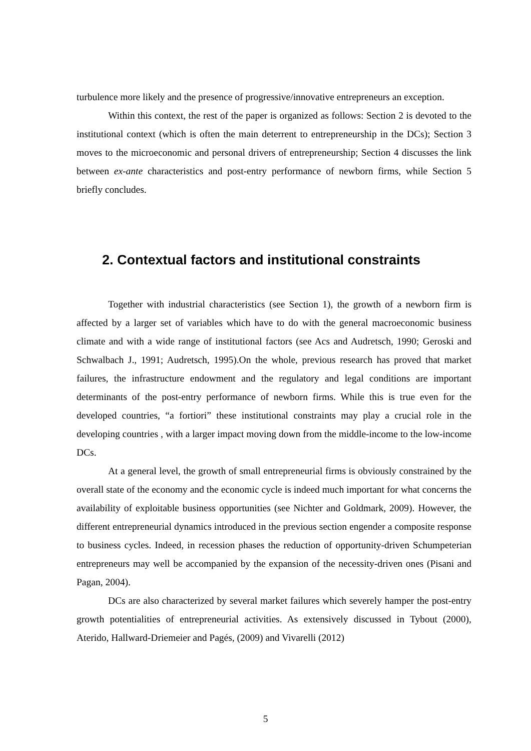turbulence more likely and the presence of progressive/innovative entrepreneurs an exception.
Within this context, the rest of the paper is organized as follows: Section 2 is devoted to the institutional context (which is often the main deterrent to entrepreneurship in the DCs); Section 3 moves to the microeconomic and personal drivers of entrepreneurship; Section 4 discusses the link between ex-ante characteristics and post-entry performance of newborn firms, while Section 5 briefly concludes.
2. Contextual factors and institutional constraints
Together with industrial characteristics (see Section 1), the growth of a newborn firm is affected by a larger set of variables which have to do with the general macroeconomic business climate and with a wide range of institutional factors (see Acs and Audretsch, 1990; Geroski and Schwalbach J., 1991; Audretsch, 1995).On the whole, previous research has proved that market failures, the infrastructure endowment and the regulatory and legal conditions are important determinants of the post-entry performance of newborn firms. While this is true even for the developed countries, “a fortiori” these institutional constraints may play a crucial role in the developing countries , with a larger impact moving down from the middle-income to the low-income DCs.
At a general level, the growth of small entrepreneurial firms is obviously constrained by the overall state of the economy and the economic cycle is indeed much important for what concerns the availability of exploitable business opportunities (see Nichter and Goldmark, 2009). However, the different entrepreneurial dynamics introduced in the previous section engender a composite response to business cycles. Indeed, in recession phases the reduction of opportunity-driven Schumpeterian entrepreneurs may well be accompanied by the expansion of the necessity-driven ones (Pisani and Pagan, 2004).
DCs are also characterized by several market failures which severely hamper the post-entry growth potentialities of entrepreneurial activities. As extensively discussed in Tybout (2000), Aterido, Hallward-Driemeier and Pagés, (2009) and Vivarelli (2012)
5